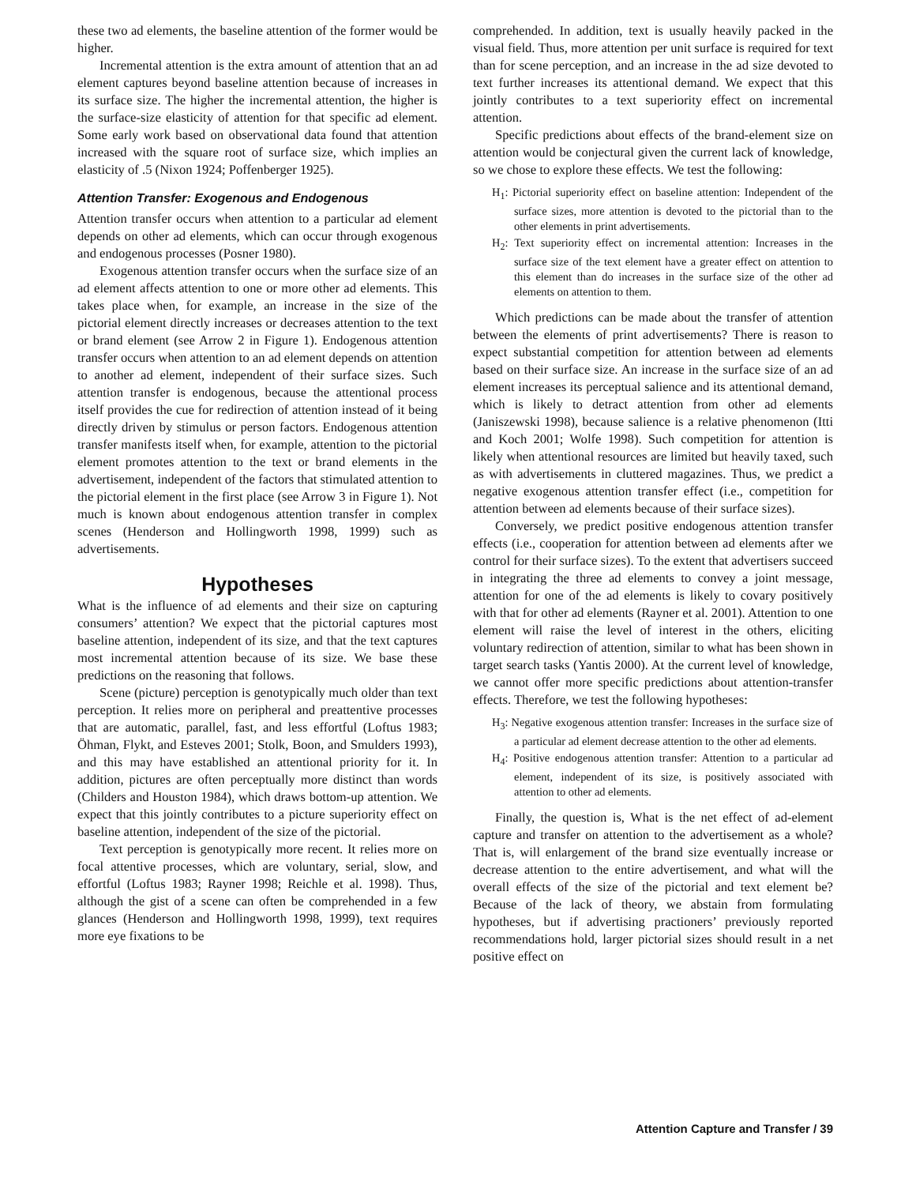these two ad elements, the baseline attention of the former would be higher.
Incremental attention is the extra amount of attention that an ad element captures beyond baseline attention because of increases in its surface size. The higher the incremental attention, the higher is the surface-size elasticity of attention for that specific ad element. Some early work based on observational data found that attention increased with the square root of surface size, which implies an elasticity of .5 (Nixon 1924; Poffenberger 1925).
Attention Transfer: Exogenous and Endogenous
Attention transfer occurs when attention to a particular ad element depends on other ad elements, which can occur through exogenous and endogenous processes (Posner 1980).
Exogenous attention transfer occurs when the surface size of an ad element affects attention to one or more other ad elements. This takes place when, for example, an increase in the size of the pictorial element directly increases or decreases attention to the text or brand element (see Arrow 2 in Figure 1). Endogenous attention transfer occurs when attention to an ad element depends on attention to another ad element, independent of their surface sizes. Such attention transfer is endogenous, because the attentional process itself provides the cue for redirection of attention instead of it being directly driven by stimulus or person factors. Endogenous attention transfer manifests itself when, for example, attention to the pictorial element promotes attention to the text or brand elements in the advertisement, independent of the factors that stimulated attention to the pictorial element in the first place (see Arrow 3 in Figure 1). Not much is known about endogenous attention transfer in complex scenes (Henderson and Hollingworth 1998, 1999) such as advertisements.
Hypotheses
What is the influence of ad elements and their size on capturing consumers’ attention? We expect that the pictorial captures most baseline attention, independent of its size, and that the text captures most incremental attention because of its size. We base these predictions on the reasoning that follows.
Scene (picture) perception is genotypically much older than text perception. It relies more on peripheral and preattentive processes that are automatic, parallel, fast, and less effortful (Loftus 1983; Öhman, Flykt, and Esteves 2001; Stolk, Boon, and Smulders 1993), and this may have established an attentional priority for it. In addition, pictures are often perceptually more distinct than words (Childers and Houston 1984), which draws bottom-up attention. We expect that this jointly contributes to a picture superiority effect on baseline attention, independent of the size of the pictorial.
Text perception is genotypically more recent. It relies more on focal attentive processes, which are voluntary, serial, slow, and effortful (Loftus 1983; Rayner 1998; Reichle et al. 1998). Thus, although the gist of a scene can often be comprehended in a few glances (Henderson and Hollingworth 1998, 1999), text requires more eye fixations to be
comprehended. In addition, text is usually heavily packed in the visual field. Thus, more attention per unit surface is required for text than for scene perception, and an increase in the ad size devoted to text further increases its attentional demand. We expect that this jointly contributes to a text superiority effect on incremental attention.
Specific predictions about effects of the brand-element size on attention would be conjectural given the current lack of knowledge, so we chose to explore these effects. We test the following:
H<sub>1</sub>: Pictorial superiority effect on baseline attention: Independent of the surface sizes, more attention is devoted to the pictorial than to the other elements in print advertisements.
H<sub>2</sub>: Text superiority effect on incremental attention: Increases in the surface size of the text element have a greater effect on attention to this element than do increases in the surface size of the other ad elements on attention to them.
Which predictions can be made about the transfer of attention between the elements of print advertisements? There is reason to expect substantial competition for attention between ad elements based on their surface size. An increase in the surface size of an ad element increases its perceptual salience and its attentional demand, which is likely to detract attention from other ad elements (Janiszewski 1998), because salience is a relative phenomenon (Itti and Koch 2001; Wolfe 1998). Such competition for attention is likely when attentional resources are limited but heavily taxed, such as with advertisements in cluttered magazines. Thus, we predict a negative exogenous attention transfer effect (i.e., competition for attention between ad elements because of their surface sizes).
Conversely, we predict positive endogenous attention transfer effects (i.e., cooperation for attention between ad elements after we control for their surface sizes). To the extent that advertisers succeed in integrating the three ad elements to convey a joint message, attention for one of the ad elements is likely to covary positively with that for other ad elements (Rayner et al. 2001). Attention to one element will raise the level of interest in the others, eliciting voluntary redirection of attention, similar to what has been shown in target search tasks (Yantis 2000). At the current level of knowledge, we cannot offer more specific predictions about attention-transfer effects. Therefore, we test the following hypotheses:
H<sub>3</sub>: Negative exogenous attention transfer: Increases in the surface size of a particular ad element decrease attention to the other ad elements.
H<sub>4</sub>: Positive endogenous attention transfer: Attention to a particular ad element, independent of its size, is positively associated with attention to other ad elements.
Finally, the question is, What is the net effect of ad-element capture and transfer on attention to the advertisement as a whole? That is, will enlargement of the brand size eventually increase or decrease attention to the entire advertisement, and what will the overall effects of the size of the pictorial and text element be? Because of the lack of theory, we abstain from formulating hypotheses, but if advertising practioners’ previously reported recommendations hold, larger pictorial sizes should result in a net positive effect on
Attention Capture and Transfer / 39